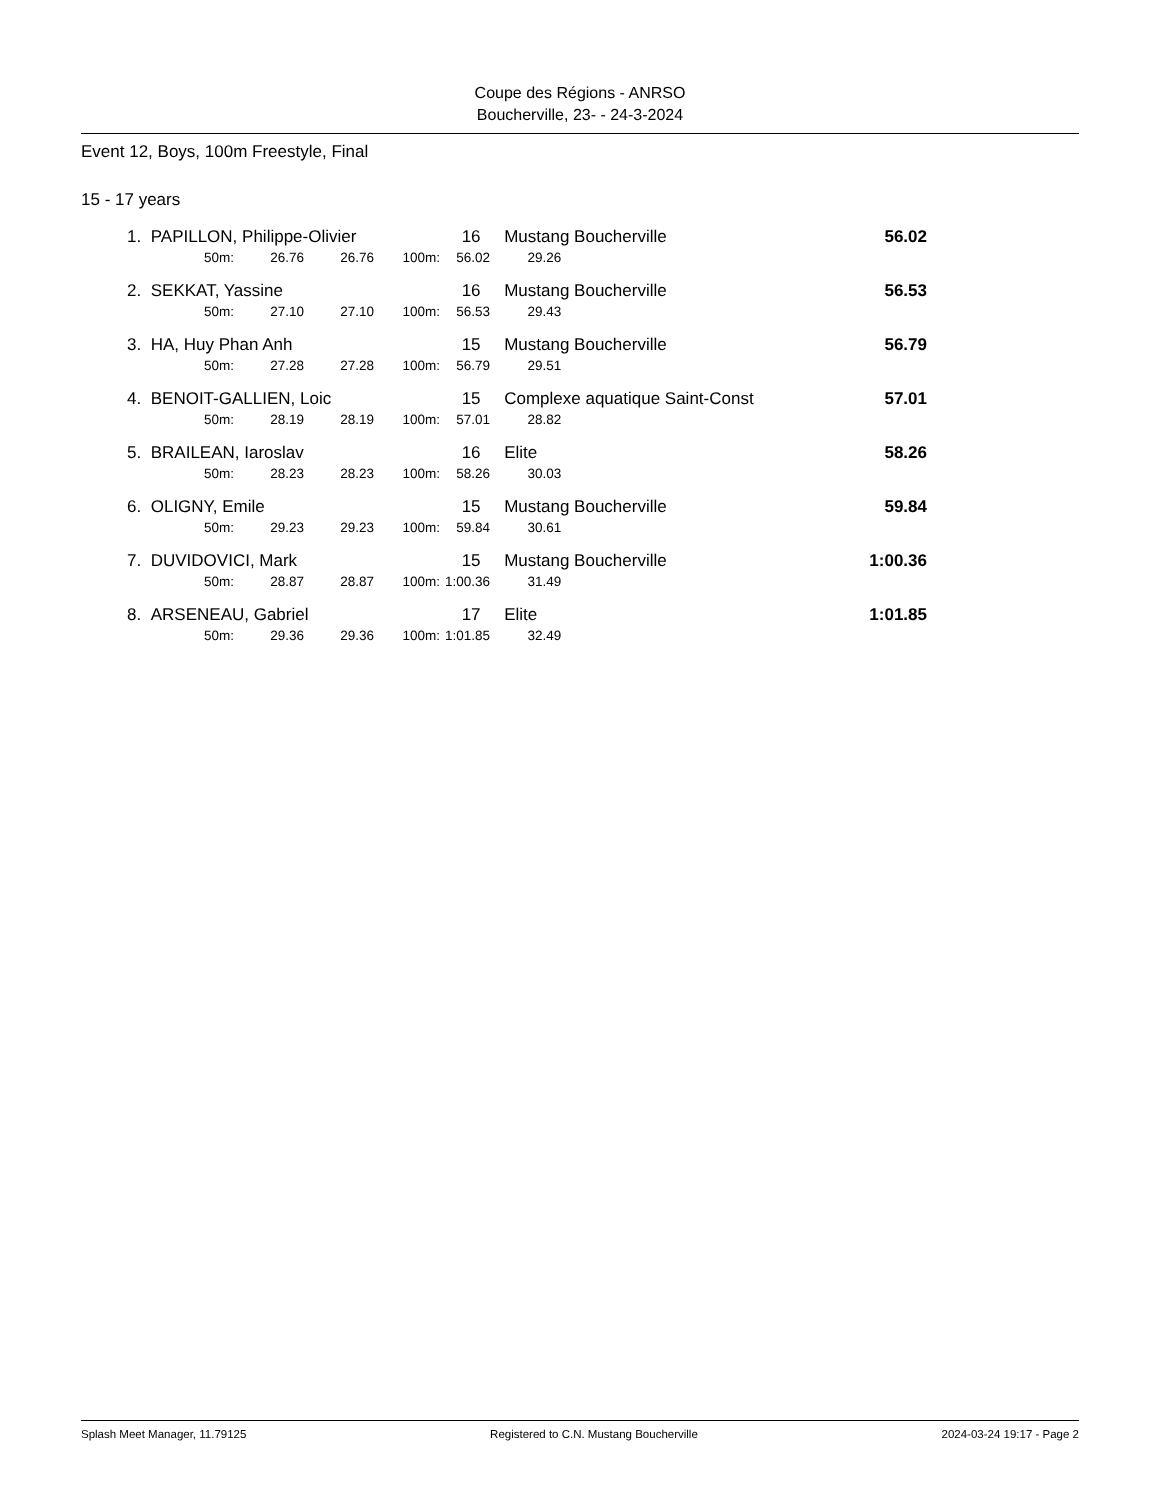Coupe des Régions - ANRSO
Boucherville, 23- - 24-3-2024
Event 12, Boys, 100m Freestyle, Final
15 - 17 years
| 1. | PAPILLON, Philippe-Olivier | | | | | 16 | Mustang Boucherville | 56.02 |
| | | 50m: | 26.76 | 26.76 | 100m: | 56.02 | 29.26 | |
| 2. | SEKKAT, Yassine | | | | | 16 | Mustang Boucherville | 56.53 |
| | | 50m: | 27.10 | 27.10 | 100m: | 56.53 | 29.43 | |
| 3. | HA, Huy Phan Anh | | | | | 15 | Mustang Boucherville | 56.79 |
| | | 50m: | 27.28 | 27.28 | 100m: | 56.79 | 29.51 | |
| 4. | BENOIT-GALLIEN, Loic | | | | | 15 | Complexe aquatique Saint-Const | 57.01 |
| | | 50m: | 28.19 | 28.19 | 100m: | 57.01 | 28.82 | |
| 5. | BRAILEAN, Iaroslav | | | | | 16 | Elite | 58.26 |
| | | 50m: | 28.23 | 28.23 | 100m: | 58.26 | 30.03 | |
| 6. | OLIGNY, Emile | | | | | 15 | Mustang Boucherville | 59.84 |
| | | 50m: | 29.23 | 29.23 | 100m: | 59.84 | 30.61 | |
| 7. | DUVIDOVICI, Mark | | | | | 15 | Mustang Boucherville | 1:00.36 |
| | | 50m: | 28.87 | 28.87 | 100m: | 1:00.36 | 31.49 | |
| 8. | ARSENEAU, Gabriel | | | | | 17 | Elite | 1:01.85 |
| | | 50m: | 29.36 | 29.36 | 100m: | 1:01.85 | 32.49 | |
Splash Meet Manager, 11.79125 Registered to C.N. Mustang Boucherville 2024-03-24 19:17 - Page 2